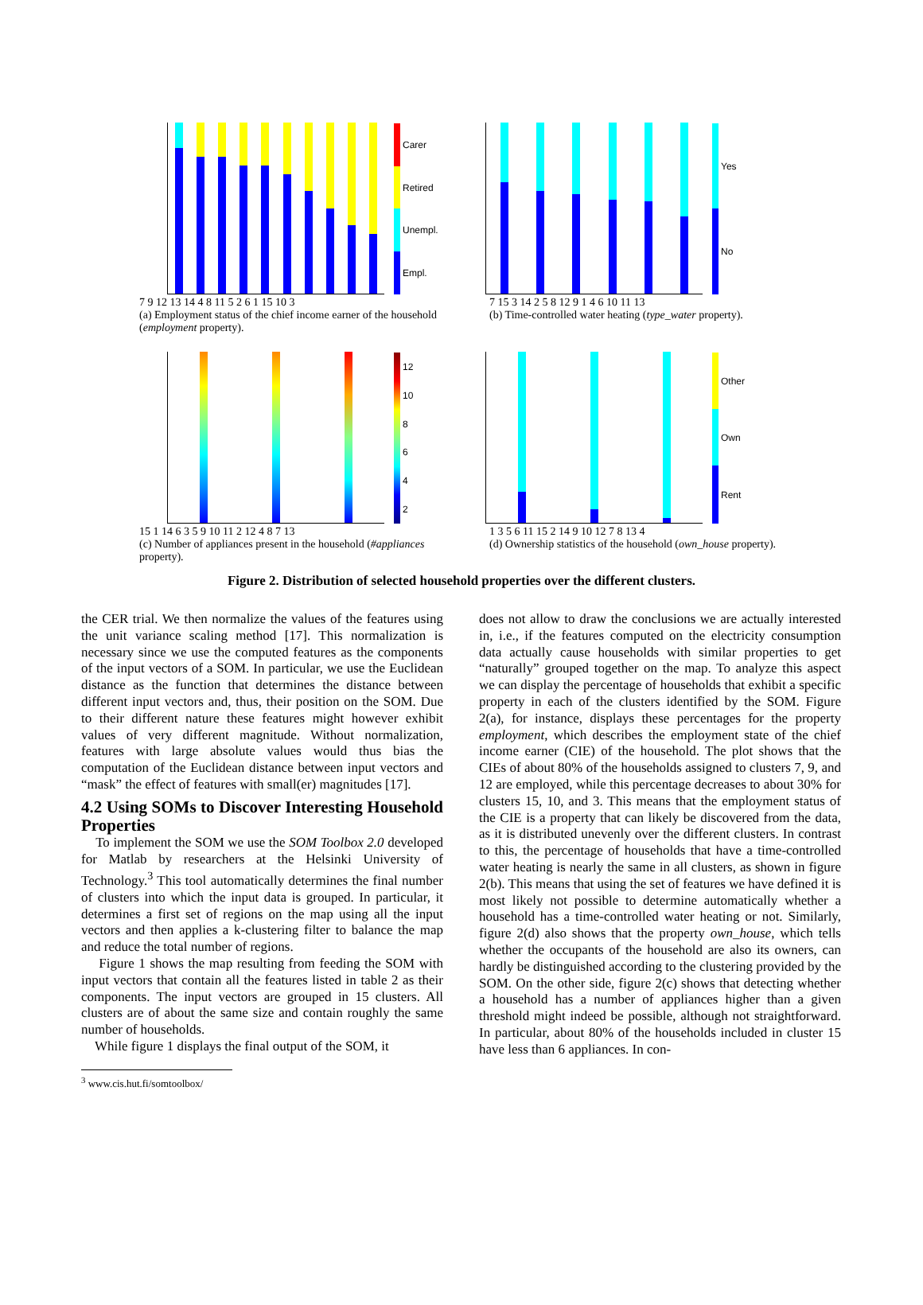Carer
Retired
Unempl.
Empl.
7 9 12 13 14 4 8 11 5 2 6 1 15 10 3
(a) Employment status of the chief income earner of the household (employment property).
Yes
No
7 15 3 14 2 5 8 12 9 1 4 6 10 11 13
(b) Time-controlled water heating (type_water property).
12
10
8642
15 1 14 6 3 5 9 10 11 2 12 4 8 7 13
(c) Number of appliances present in the household (#appliances property).
Other
Own
Rent
1 3 5 6 11 15 2 14 9 10 12 7 8 13 4
(d) Ownership statistics of the household (own_house property).
Figure 2. Distribution of selected household properties over the different clusters.
the CER trial. We then normalize the values of the features using the unit variance scaling method [17]. This normalization is necessary since we use the computed features as the components of the input vectors of a SOM. In particular, we use the Euclidean distance as the function that determines the distance between different input vectors and, thus, their position on the SOM. Due to their different nature these features might however exhibit values of very different magnitude. Without normalization, features with large absolute values would thus bias the computation of the Euclidean distance between input vectors and “mask” the effect of features with small(er) magnitudes [17].
4.2 Using SOMs to Discover Interesting Household Properties
To implement the SOM we use the SOM Toolbox 2.0 developed for Matlab by researchers at the Helsinki University of Technology.<sup>3</sup> This tool automatically determines the final number of clusters into which the input data is grouped. In particular, it determines a first set of regions on the map using all the input vectors and then applies a k-clustering filter to balance the map and reduce the total number of regions.
Figure 1 shows the map resulting from feeding the SOM with input vectors that contain all the features listed in table 2 as their components. The input vectors are grouped in 15 clusters. All clusters are of about the same size and contain roughly the same number of households.
While figure 1 displays the final output of the SOM, it
<sup>3</sup> www.cis.hut.fi/somtoolbox/
does not allow to draw the conclusions we are actually interested in, i.e., if the features computed on the electricity consumption data actually cause households with similar properties to get “naturally” grouped together on the map. To analyze this aspect we can display the percentage of households that exhibit a specific property in each of the clusters identified by the SOM. Figure 2(a), for instance, displays these percentages for the property employment, which describes the employment state of the chief income earner (CIE) of the household. The plot shows that the CIEs of about 80% of the households assigned to clusters 7, 9, and 12 are employed, while this percentage decreases to about 30% for clusters 15, 10, and 3. This means that the employment status of the CIE is a property that can likely be discovered from the data, as it is distributed unevenly over the different clusters. In contrast to this, the percentage of households that have a time-controlled water heating is nearly the same in all clusters, as shown in figure 2(b). This means that using the set of features we have defined it is most likely not possible to determine automatically whether a household has a time-controlled water heating or not. Similarly, figure 2(d) also shows that the property own_house, which tells whether the occupants of the household are also its owners, can hardly be distinguished according to the clustering provided by the SOM. On the other side, figure 2(c) shows that detecting whether a household has a number of appliances higher than a given threshold might indeed be possible, although not straightforward. In particular, about 80% of the households included in cluster 15 have less than 6 appliances. In con-